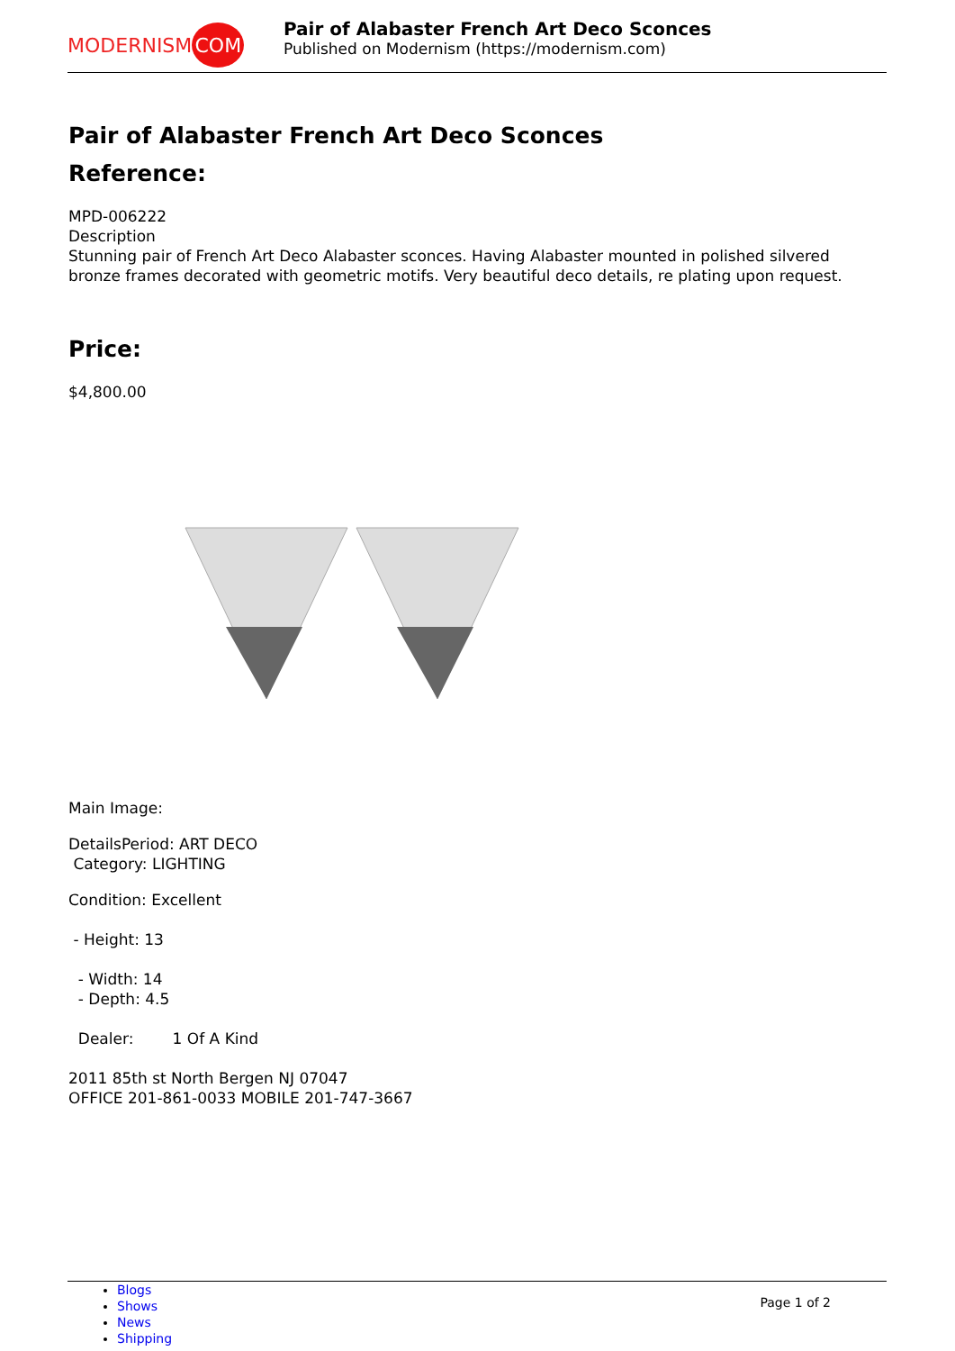MODERNISM COM
Pair of Alabaster French Art Deco Sconces
Published on Modernism (https://modernism.com)
Pair of Alabaster French Art Deco Sconces
Reference:
MPD-006222
Description
Stunning pair of French Art Deco Alabaster sconces. Having Alabaster mounted in polished silvered bronze frames decorated with geometric motifs. Very beautiful deco details, re plating upon request.
Price:
$4,800.00
Main Image:
DetailsPeriod: ART DECO
Category: LIGHTING
Condition: Excellent
- Height: 13
- Width: 14
- Depth: 4.5
Dealer: 1 Of A Kind
2011 85th st North Bergen NJ 07047
OFFICE 201-861-0033 MOBILE 201-747-3667
Page 1 of 2
Blogs
Shows
News
Shipping